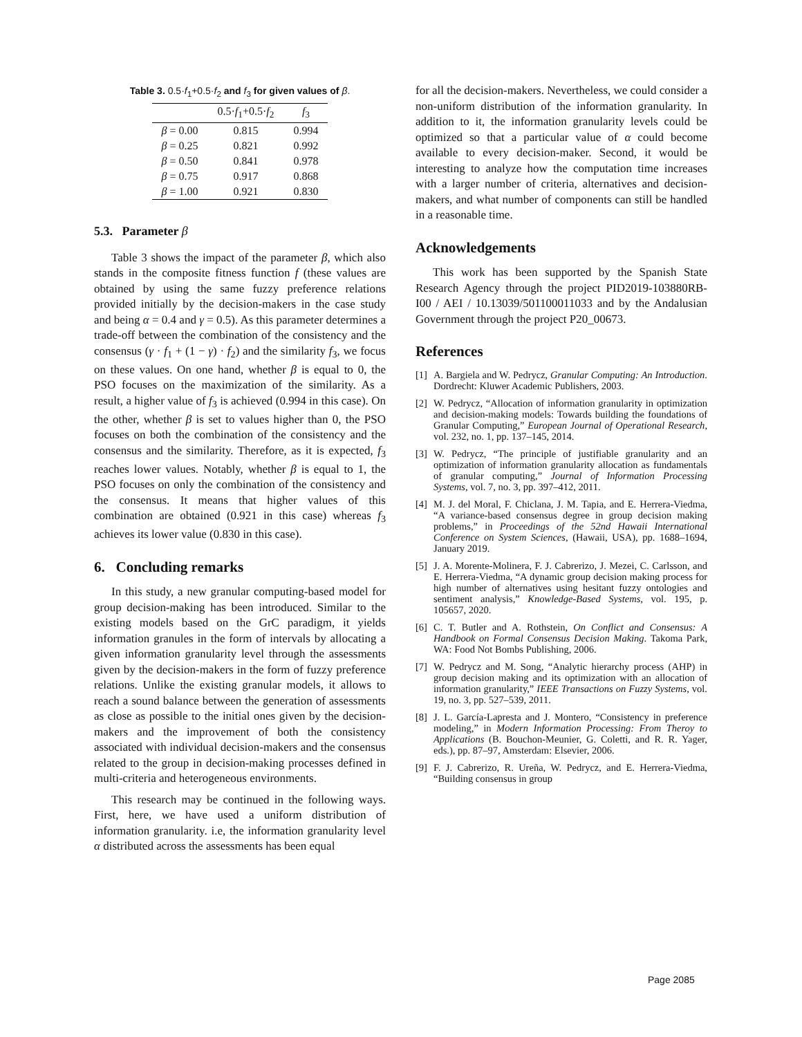Table 3. 0.5·f<sub>1</sub>+0.5·f<sub>2</sub> and f<sub>3</sub> for given values of β.
| | 0.5· f<sub>1</sub>+0.5· f<sub>2</sub> | f<sub>3</sub> |
| --- | --- | --- |
| β = 0.00 | 0.815 | 0.994 |
| β = 0.25 | 0.821 | 0.992 |
| β = 0.50 | 0.841 | 0.978 |
| β = 0.75 | 0.917 | 0.868 |
| β = 1.00 | 0.921 | 0.830 |
5.3. Parameter β
Table 3 shows the impact of the parameter β, which also stands in the composite fitness function f (these values are obtained by using the same fuzzy preference relations provided initially by the decision-makers in the case study and being α = 0.4 and γ = 0.5). As this parameter determines a trade-off between the combination of the consistency and the consensus (γ · f<sub>1</sub> + (1 − γ) · f<sub>2</sub>) and the similarity f<sub>3</sub>, we focus on these values. On one hand, whether β is equal to 0, the PSO focuses on the maximization of the similarity. As a result, a higher value of f<sub>3</sub> is achieved (0.994 in this case). On the other, whether β is set to values higher than 0, the PSO focuses on both the combination of the consistency and the consensus and the similarity. Therefore, as it is expected, f<sub>3</sub> reaches lower values. Notably, whether β is equal to 1, the PSO focuses on only the combination of the consistency and the consensus. It means that higher values of this combination are obtained (0.921 in this case) whereas f<sub>3</sub> achieves its lower value (0.830 in this case).
6. Concluding remarks
In this study, a new granular computing-based model for group decision-making has been introduced. Similar to the existing models based on the GrC paradigm, it yields information granules in the form of intervals by allocating a given information granularity level through the assessments given by the decision-makers in the form of fuzzy preference relations. Unlike the existing granular models, it allows to reach a sound balance between the generation of assessments as close as possible to the initial ones given by the decision-makers and the improvement of both the consistency associated with individual decision-makers and the consensus related to the group in decision-making processes defined in multi-criteria and heterogeneous environments.
This research may be continued in the following ways. First, here, we have used a uniform distribution of information granularity. i.e, the information granularity level α distributed across the assessments has been equal
for all the decision-makers. Nevertheless, we could consider a non-uniform distribution of the information granularity. In addition to it, the information granularity levels could be optimized so that a particular value of α could become available to every decision-maker. Second, it would be interesting to analyze how the computation time increases with a larger number of criteria, alternatives and decision-makers, and what number of components can still be handled in a reasonable time.
Acknowledgements
This work has been supported by the Spanish State Research Agency through the project PID2019-103880RB-I00 / AEI / 10.13039/501100011033 and by the Andalusian Government through the project P20_00673.
References
[1]
A. Bargiela and W. Pedrycz, Granular Computing: An Introduction. Dordrecht: Kluwer Academic Publishers, 2003.
[2]
W. Pedrycz, “Allocation of information granularity in optimization and decision-making models: Towards building the foundations of Granular Computing,” European Journal of Operational Research, vol. 232, no. 1, pp. 137–145, 2014.
[3]
W. Pedrycz, “The principle of justifiable granularity and an optimization of information granularity allocation as fundamentals of granular computing,” Journal of Information Processing Systems, vol. 7, no. 3, pp. 397–412, 2011.
[4]
M. J. del Moral, F. Chiclana, J. M. Tapia, and E. Herrera-Viedma, “A variance-based consensus degree in group decision making problems,” in Proceedings of the 52nd Hawaii International Conference on System Sciences, (Hawaii, USA), pp. 1688–1694, January 2019.
[5]
J. A. Morente-Molinera, F. J. Cabrerizo, J. Mezei, C. Carlsson, and E. Herrera-Viedma, “A dynamic group decision making process for high number of alternatives using hesitant fuzzy ontologies and sentiment analysis,” Knowledge-Based Systems, vol. 195, p. 105657, 2020.
[6]
C. T. Butler and A. Rothstein, On Conflict and Consensus: A Handbook on Formal Consensus Decision Making. Takoma Park, WA: Food Not Bombs Publishing, 2006.
[7]
W. Pedrycz and M. Song, “Analytic hierarchy process (AHP) in group decision making and its optimization with an allocation of information granularity,” IEEE Transactions on Fuzzy Systems, vol. 19, no. 3, pp. 527–539, 2011.
[8]
J. L. García-Lapresta and J. Montero, “Consistency in preference modeling,” in Modern Information Processing: From Theroy to Applications (B. Bouchon-Meunier, G. Coletti, and R. R. Yager, eds.), pp. 87–97, Amsterdam: Elsevier, 2006.
[9]
F. J. Cabrerizo, R. Ureña, W. Pedrycz, and E. Herrera-Viedma, “Building consensus in group
Page 2085